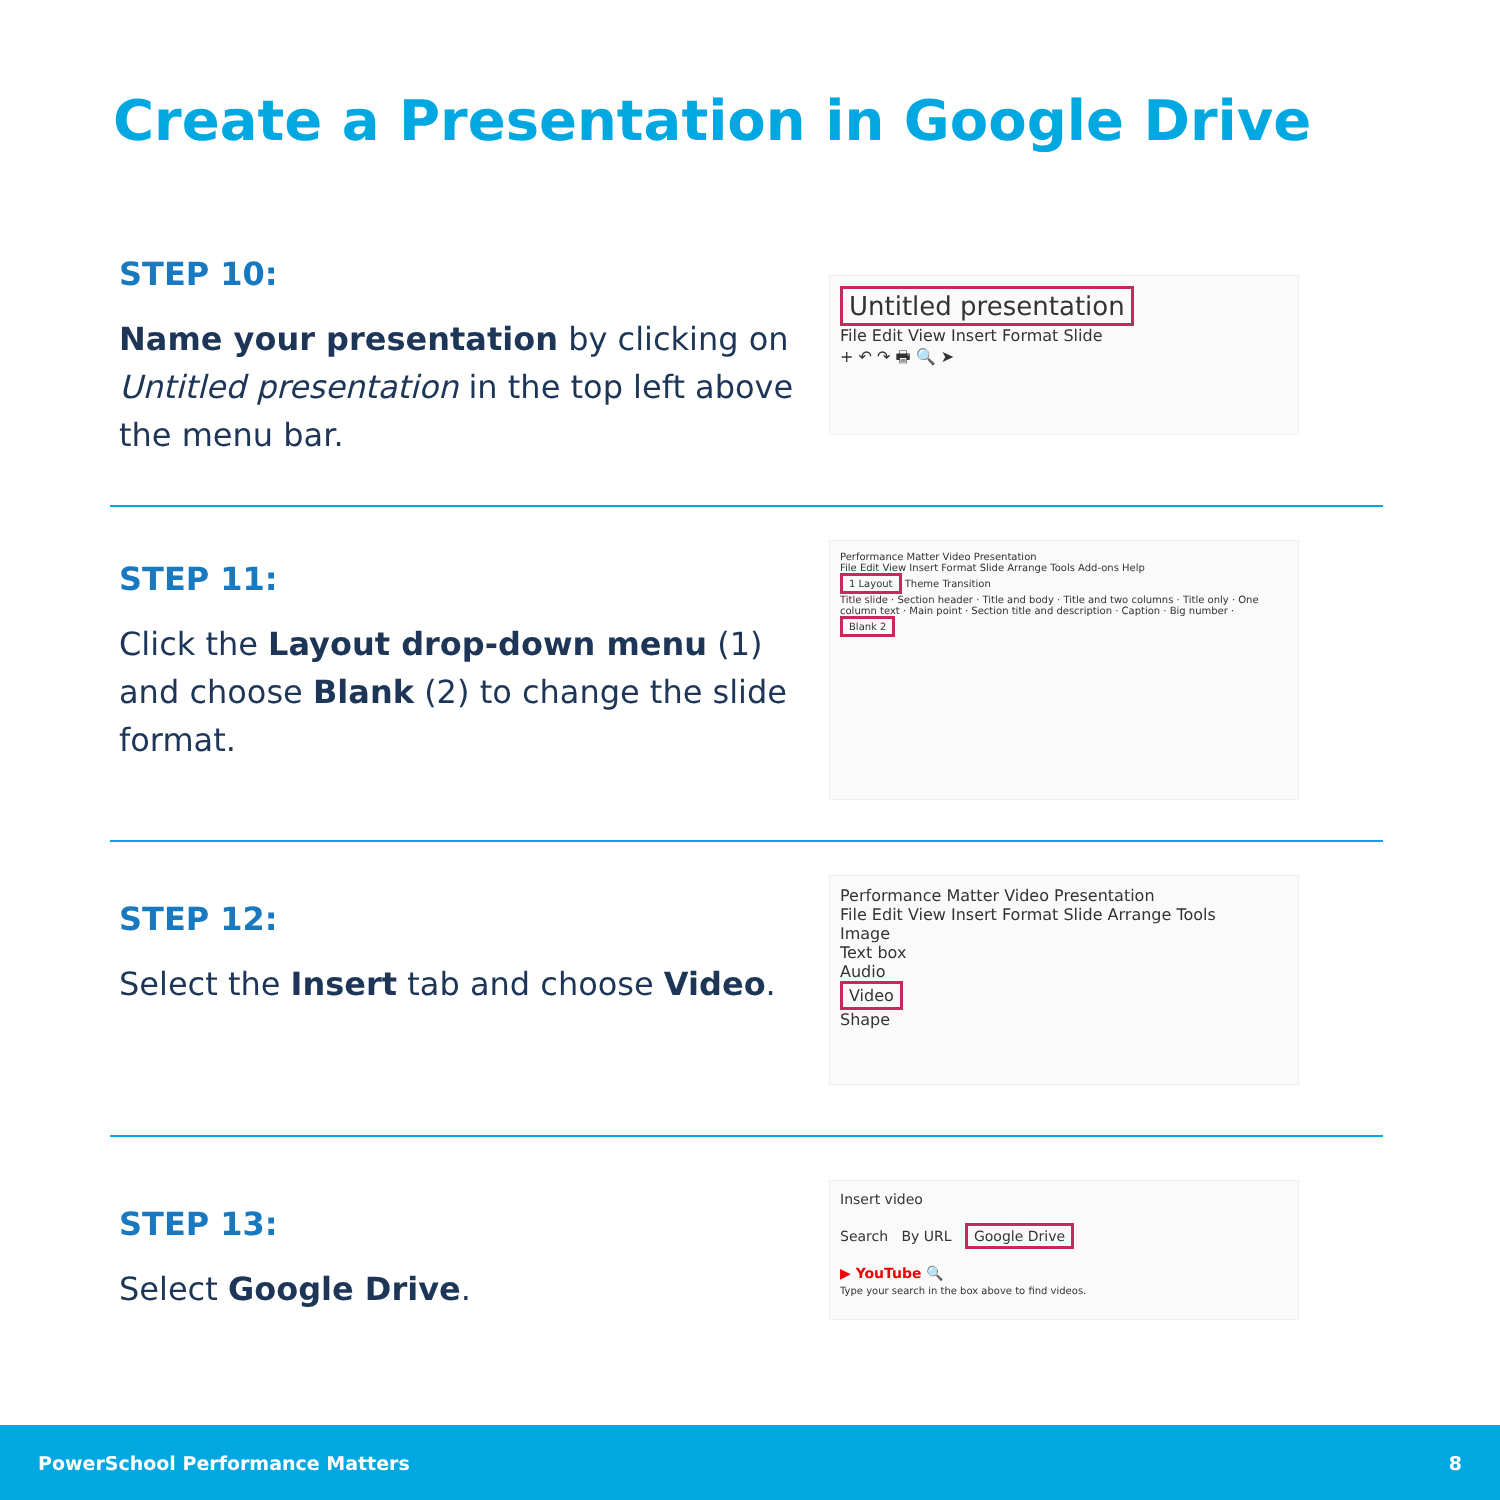Create a Presentation in Google Drive
STEP 10:
Name your presentation by clicking on Untitled presentation in the top left above the menu bar.
Untitled presentation
File Edit View Insert Format Slide
+ ↶ ↷ 🖶 🔍 ➤
STEP 11:
Click the Layout drop-down menu (1) and choose Blank (2) to change the slide format.
Performance Matter Video Presentation
File Edit View Insert Format Slide Arrange Tools Add-ons Help
1 Layout Theme Transition
Title slide · Section header · Title and body · Title and two columns · Title only · One column text · Main point · Section title and description · Caption · Big number · Blank 2
STEP 12:
Select the Insert tab and choose Video.
Performance Matter Video Presentation
File Edit View Insert Format Slide Arrange Tools
Image
Text box
Audio
Video
Shape
STEP 13:
Select Google Drive.
Insert video
Search By URL Google Drive
▶ YouTube 🔍
Type your search in the box above to find videos.
PowerSchool Performance Matters 8